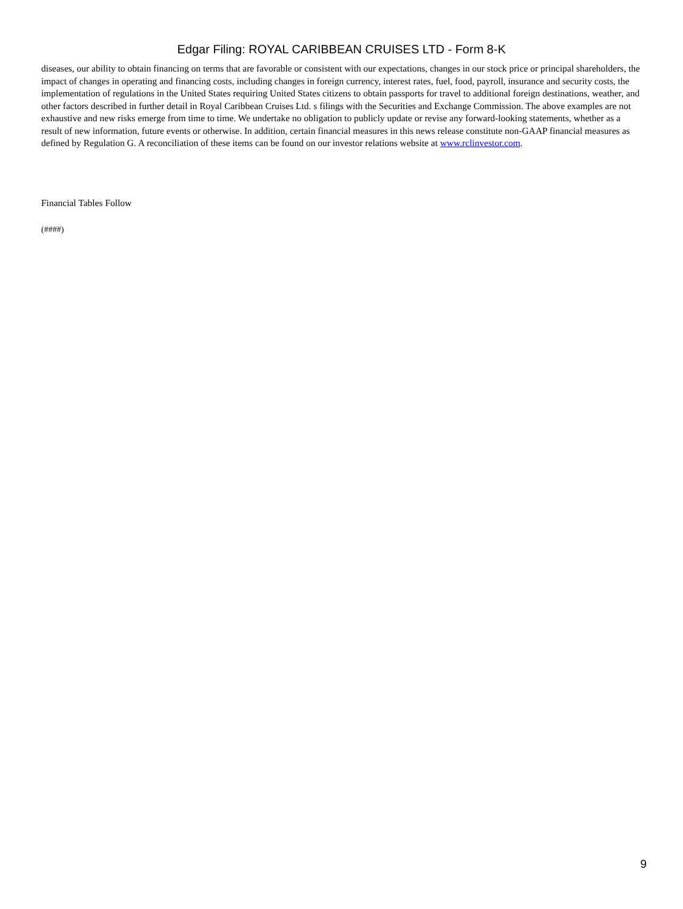Edgar Filing: ROYAL CARIBBEAN CRUISES LTD - Form 8-K
diseases, our ability to obtain financing on terms that are favorable or consistent with our expectations, changes in our stock price or principal shareholders, the impact of changes in operating and financing costs, including changes in foreign currency, interest rates, fuel, food, payroll, insurance and security costs, the implementation of regulations in the United States requiring United States citizens to obtain passports for travel to additional foreign destinations, weather, and other factors described in further detail in Royal Caribbean Cruises Ltd. s filings with the Securities and Exchange Commission. The above examples are not exhaustive and new risks emerge from time to time. We undertake no obligation to publicly update or revise any forward-looking statements, whether as a result of new information, future events or otherwise. In addition, certain financial measures in this news release constitute non-GAAP financial measures as defined by Regulation G. A reconciliation of these items can be found on our investor relations website at www.rclinvestor.com.
Financial Tables Follow
(####)
9